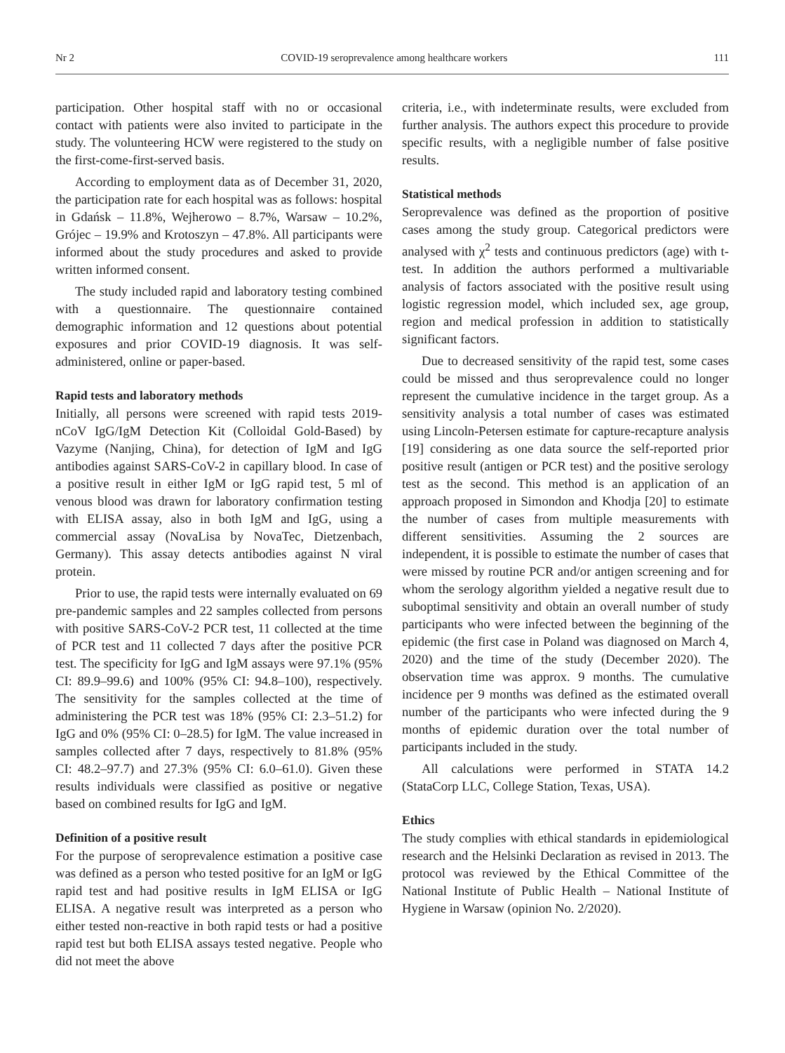Nr 2 COVID-19 seroprevalence among healthcare workers 111
participation. Other hospital staff with no or occasional contact with patients were also invited to participate in the study. The volunteering HCW were registered to the study on the first-come-first-served basis.
According to employment data as of December 31, 2020, the participation rate for each hospital was as follows: hospital in Gdańsk – 11.8%, Wejherowo – 8.7%, Warsaw – 10.2%, Grójec – 19.9% and Krotoszyn – 47.8%. All participants were informed about the study procedures and asked to provide written informed consent.
The study included rapid and laboratory testing combined with a questionnaire. The questionnaire contained demographic information and 12 questions about potential exposures and prior COVID-19 diagnosis. It was self-administered, online or paper-based.
Rapid tests and laboratory methods
Initially, all persons were screened with rapid tests 2019-nCoV IgG/IgM Detection Kit (Colloidal Gold-Based) by Vazyme (Nanjing, China), for detection of IgM and IgG antibodies against SARS-CoV-2 in capillary blood. In case of a positive result in either IgM or IgG rapid test, 5 ml of venous blood was drawn for laboratory confirmation testing with ELISA assay, also in both IgM and IgG, using a commercial assay (NovaLisa by NovaTec, Dietzenbach, Germany). This assay detects antibodies against N viral protein.
Prior to use, the rapid tests were internally evaluated on 69 pre-pandemic samples and 22 samples collected from persons with positive SARS-CoV-2 PCR test, 11 collected at the time of PCR test and 11 collected 7 days after the positive PCR test. The specificity for IgG and IgM assays were 97.1% (95% CI: 89.9–99.6) and 100% (95% CI: 94.8–100), respectively. The sensitivity for the samples collected at the time of administering the PCR test was 18% (95% CI: 2.3–51.2) for IgG and 0% (95% CI: 0–28.5) for IgM. The value increased in samples collected after 7 days, respectively to 81.8% (95% CI: 48.2–97.7) and 27.3% (95% CI: 6.0–61.0). Given these results individuals were classified as positive or negative based on combined results for IgG and IgM.
Definition of a positive result
For the purpose of seroprevalence estimation a positive case was defined as a person who tested positive for an IgM or IgG rapid test and had positive results in IgM ELISA or IgG ELISA. A negative result was interpreted as a person who either tested non-reactive in both rapid tests or had a positive rapid test but both ELISA assays tested negative. People who did not meet the above
criteria, i.e., with indeterminate results, were excluded from further analysis. The authors expect this procedure to provide specific results, with a negligible number of false positive results.
Statistical methods
Seroprevalence was defined as the proportion of positive cases among the study group. Categorical predictors were analysed with χ<sup>2</sup> tests and continuous predictors (age) with t-test. In addition the authors performed a multivariable analysis of factors associated with the positive result using logistic regression model, which included sex, age group, region and medical profession in addition to statistically significant factors.
Due to decreased sensitivity of the rapid test, some cases could be missed and thus seroprevalence could no longer represent the cumulative incidence in the target group. As a sensitivity analysis a total number of cases was estimated using Lincoln-Petersen estimate for capture-recapture analysis [19] considering as one data source the self-reported prior positive result (antigen or PCR test) and the positive serology test as the second. This method is an application of an approach proposed in Simondon and Khodja [20] to estimate the number of cases from multiple measurements with different sensitivities. Assuming the 2 sources are independent, it is possible to estimate the number of cases that were missed by routine PCR and/or antigen screening and for whom the serology algorithm yielded a negative result due to suboptimal sensitivity and obtain an overall number of study participants who were infected between the beginning of the epidemic (the first case in Poland was diagnosed on March 4, 2020) and the time of the study (December 2020). The observation time was approx. 9 months. The cumulative incidence per 9 months was defined as the estimated overall number of the participants who were infected during the 9 months of epidemic duration over the total number of participants included in the study.
All calculations were performed in STATA 14.2 (StataCorp LLC, College Station, Texas, USA).
Ethics
The study complies with ethical standards in epidemiological research and the Helsinki Declaration as revised in 2013. The protocol was reviewed by the Ethical Committee of the National Institute of Public Health – National Institute of Hygiene in Warsaw (opinion No. 2/2020).